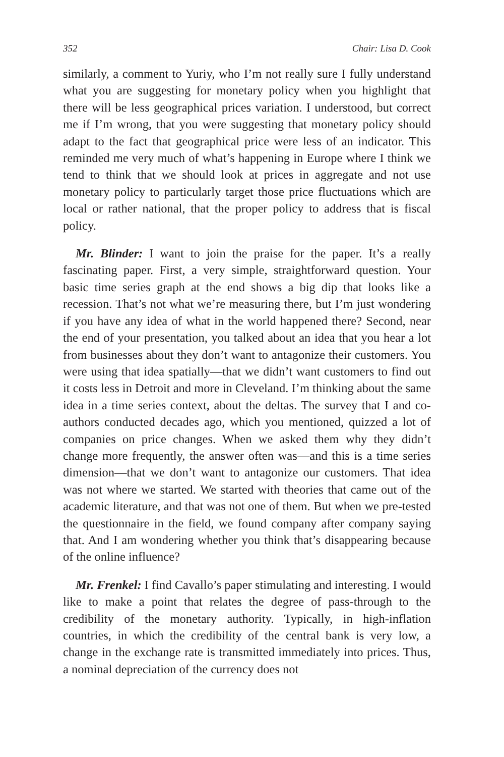352 Chair: Lisa D. Cook
similarly, a comment to Yuriy, who I’m not really sure I fully understand what you are suggesting for monetary policy when you highlight that there will be less geographical prices variation. I understood, but correct me if I’m wrong, that you were suggesting that monetary policy should adapt to the fact that geographical price were less of an indicator. This reminded me very much of what’s happening in Europe where I think we tend to think that we should look at prices in aggregate and not use monetary policy to particularly target those price fluctuations which are local or rather national, that the proper policy to address that is fiscal policy.
Mr. Blinder: I want to join the praise for the paper. It’s a really fascinating paper. First, a very simple, straightforward question. Your basic time series graph at the end shows a big dip that looks like a recession. That’s not what we’re measuring there, but I’m just wondering if you have any idea of what in the world happened there? Second, near the end of your presentation, you talked about an idea that you hear a lot from businesses about they don’t want to antagonize their customers. You were using that idea spatially—that we didn’t want customers to find out it costs less in Detroit and more in Cleveland. I’m thinking about the same idea in a time series context, about the deltas. The survey that I and co-authors conducted decades ago, which you mentioned, quizzed a lot of companies on price changes. When we asked them why they didn’t change more frequently, the answer often was—and this is a time series dimension—that we don’t want to antagonize our customers. That idea was not where we started. We started with theories that came out of the academic literature, and that was not one of them. But when we pre-tested the questionnaire in the field, we found company after company saying that. And I am wondering whether you think that’s disappearing because of the online influence?
Mr. Frenkel: I find Cavallo’s paper stimulating and interesting. I would like to make a point that relates the degree of pass-through to the credibility of the monetary authority. Typically, in high-inflation countries, in which the credibility of the central bank is very low, a change in the exchange rate is transmitted immediately into prices. Thus, a nominal depreciation of the currency does not